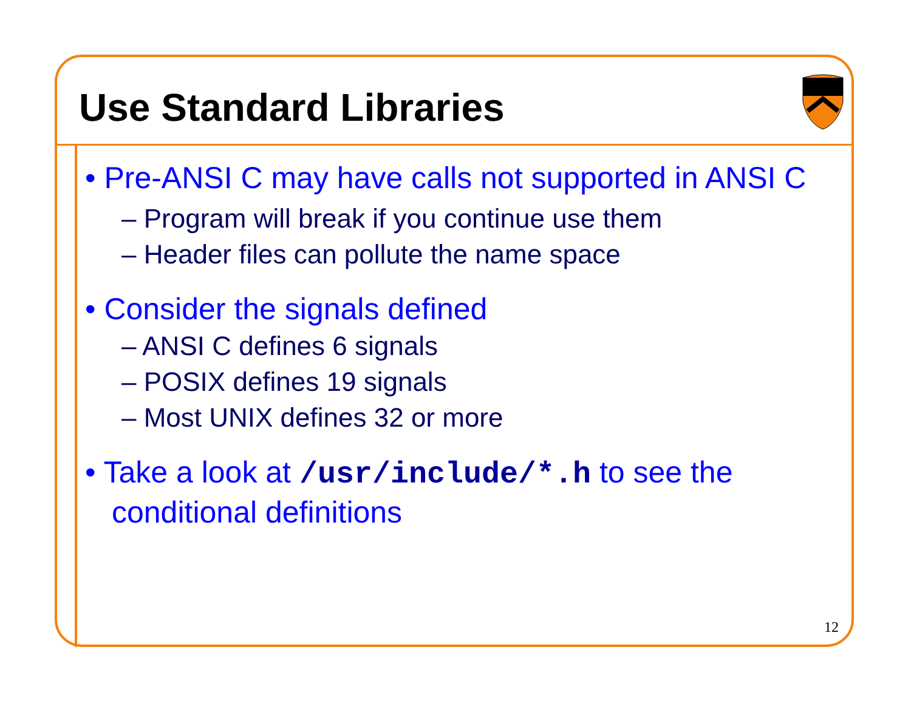Use Standard Libraries
• Pre-ANSI C may have calls not supported in ANSI C
– Program will break if you continue use them
– Header files can pollute the name space
• Consider the signals defined
– ANSI C defines 6 signals
– POSIX defines 19 signals
– Most UNIX defines 32 or more
• Take a look at /usr/include/*.h to see the conditional definitions
12